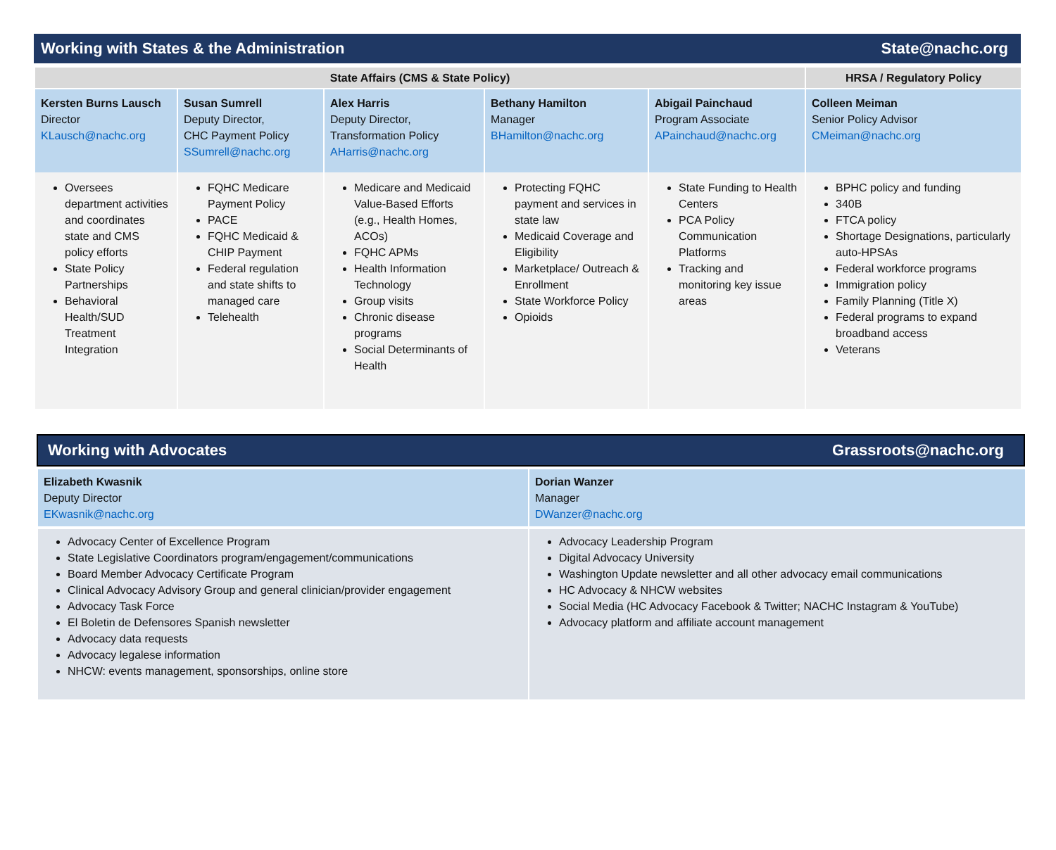Working with States & the Administration State@nachc.org
| State Affairs (CMS & State Policy) | | | | | HRSA / Regulatory Policy |
| --- | --- | --- | --- | --- | --- |
| Kersten Burns Lausch Director KLausch@nachc.org | Susan Sumrell Deputy Director, CHC Payment Policy SSumrell@nachc.org | Alex Harris Deputy Director, Transformation Policy AHarris@nachc.org | Bethany Hamilton Manager BHamilton@nachc.org | Abigail Painchaud Program Associate APainchaud@nachc.org | Colleen Meiman Senior Policy Advisor CMeiman@nachc.org |
| Oversees department activities and coordinates state and CMS policy efforts State Policy Partnerships Behavioral Health/SUD Treatment Integration | FQHC Medicare Payment Policy PACE FQHC Medicaid & CHIP Payment Federal regulation and state shifts to managed care Telehealth | Medicare and Medicaid Value-Based Efforts (e.g., Health Homes, ACOs) FQHC APMs Health Information Technology Group visits Chronic disease programs Social Determinants of Health | Protecting FQHC payment and services in state law Medicaid Coverage and Eligibility Marketplace/ Outreach & Enrollment State Workforce Policy Opioids | State Funding to Health Centers PCA Policy Communication Platforms Tracking and monitoring key issue areas | BPHC policy and funding 340B FTCA policy Shortage Designations, particularly auto-HPSAs Federal workforce programs Immigration policy Family Planning (Title X) Federal programs to expand broadband access Veterans |
Working with Advocates Grassroots@nachc.org
| Elizabeth Kwasnik Deputy Director EKwasnik@nachc.org | Dorian Wanzer Manager DWanzer@nachc.org |
| Advocacy Center of Excellence Program State Legislative Coordinators program/engagement/communications Board Member Advocacy Certificate Program Clinical Advocacy Advisory Group and general clinician/provider engagement Advocacy Task Force El Boletin de Defensores Spanish newsletter Advocacy data requests Advocacy legalese information NHCW: events management, sponsorships, online store | Advocacy Leadership Program Digital Advocacy University Washington Update newsletter and all other advocacy email communications HC Advocacy & NHCW websites Social Media (HC Advocacy Facebook & Twitter; NACHC Instagram & YouTube) Advocacy platform and affiliate account management |